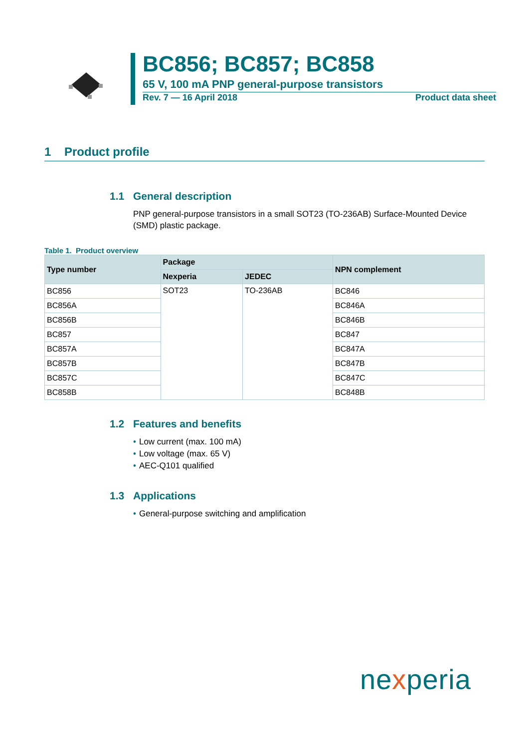BC856; BC857; BC858
65 V, 100 mA PNP general-purpose transistors
Rev. 7 — 16 April 2018 Product data sheet
1 Product profile
1.1 General description
PNP general-purpose transistors in a small SOT23 (TO-236AB) Surface-Mounted Device (SMD) plastic package.
Table 1. Product overview
| Type number | Package | | NPN complement |
| --- | --- | --- | --- |
| | Nexperia | JEDEC | |
| BC856 | SOT23 | TO-236AB | BC846 |
| BC856A | | | BC846A |
| BC856B | | | BC846B |
| BC857 | | | BC847 |
| BC857A | | | BC847A |
| BC857B | | | BC847B |
| BC857C | | | BC847C |
| BC858B | | | BC848B |
1.2 Features and benefits
• Low current (max. 100 mA)
• Low voltage (max. 65 V)
• AEC-Q101 qualified
1.3 Applications
• General-purpose switching and amplification
nexperia